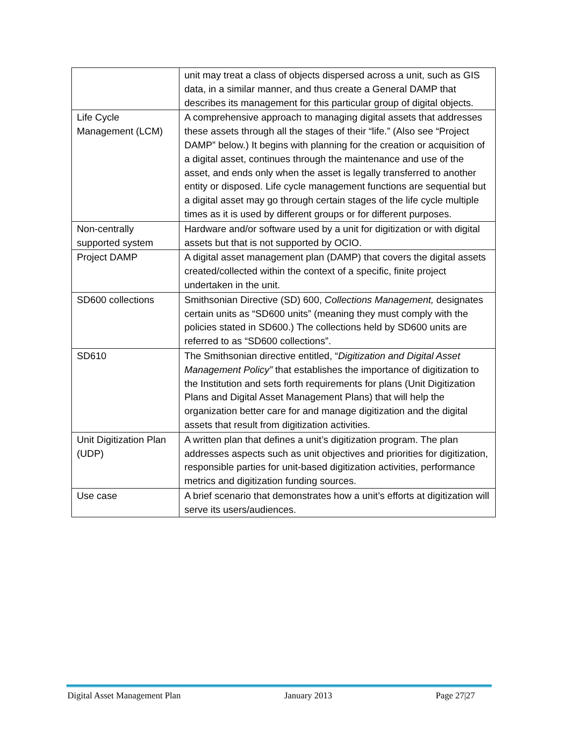| | unit may treat a class of objects dispersed across a unit, such as GIS data, in a similar manner, and thus create a General DAMP that describes its management for this particular group of digital objects. |
| Life Cycle Management (LCM) | A comprehensive approach to managing digital assets that addresses these assets through all the stages of their “life.” (Also see “Project DAMP” below.) It begins with planning for the creation or acquisition of a digital asset, continues through the maintenance and use of the asset, and ends only when the asset is legally transferred to another entity or disposed. Life cycle management functions are sequential but a digital asset may go through certain stages of the life cycle multiple times as it is used by different groups or for different purposes. |
| Non-centrally supported system | Hardware and/or software used by a unit for digitization or with digital assets but that is not supported by OCIO. |
| Project DAMP | A digital asset management plan (DAMP) that covers the digital assets created/collected within the context of a specific, finite project undertaken in the unit. |
| SD600 collections | Smithsonian Directive (SD) 600, Collections Management, designates certain units as “SD600 units” (meaning they must comply with the policies stated in SD600.) The collections held by SD600 units are referred to as “SD600 collections”. |
| SD610 | The Smithsonian directive entitled, “ Digitization and Digital Asset Management Policy” that establishes the importance of digitization to the Institution and sets forth requirements for plans (Unit Digitization Plans and Digital Asset Management Plans) that will help the organization better care for and manage digitization and the digital assets that result from digitization activities. |
| Unit Digitization Plan (UDP) | A written plan that defines a unit’s digitization program. The plan addresses aspects such as unit objectives and priorities for digitization, responsible parties for unit-based digitization activities, performance metrics and digitization funding sources. |
| Use case | A brief scenario that demonstrates how a unit’s efforts at digitization will serve its users/audiences. |
Digital Asset Management Plan January 2013 Page 27|27